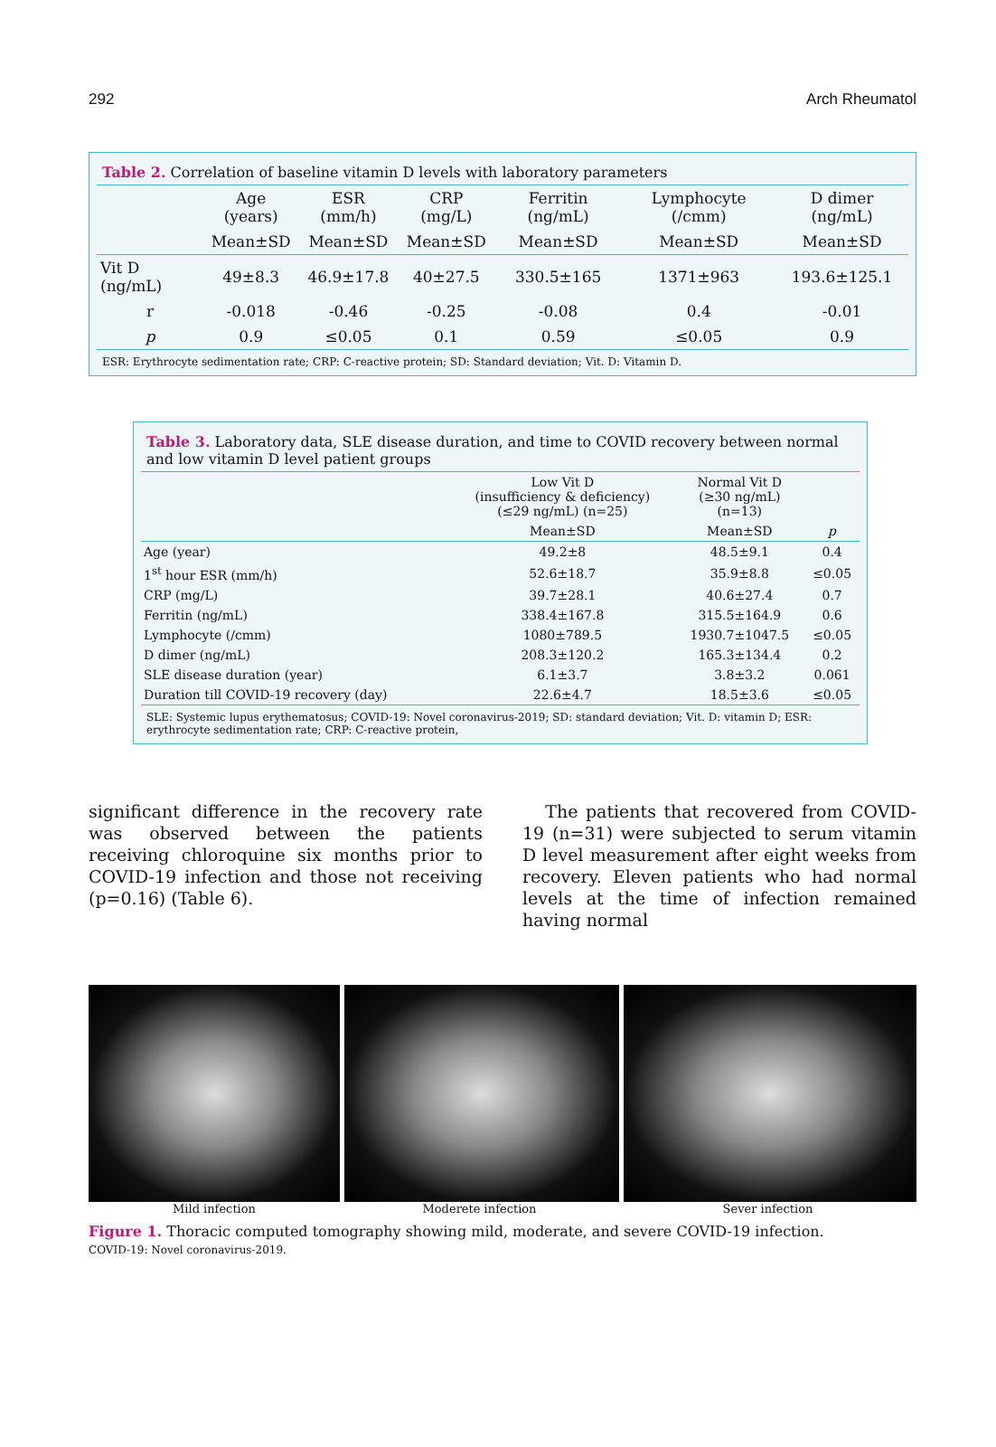292 Arch Rheumatol
Table 2. Correlation of baseline vitamin D levels with laboratory parameters
| | Age (years) | ESR (mm/h) | CRP (mg/L) | Ferritin (ng/mL) | Lymphocyte (/cmm) | D dimer (ng/mL) |
| --- | --- | --- | --- | --- | --- | --- |
| | Mean±SD | Mean±SD | Mean±SD | Mean±SD | Mean±SD | Mean±SD |
| Vit D (ng/mL) | 49±8.3 | 46.9±17.8 | 40±27.5 | 330.5±165 | 1371±963 | 193.6±125.1 |
| r | -0.018 | -0.46 | -0.25 | -0.08 | 0.4 | -0.01 |
| p | 0.9 | ≤0.05 | 0.1 | 0.59 | ≤0.05 | 0.9 |
ESR: Erythrocyte sedimentation rate; CRP: C-reactive protein; SD: Standard deviation; Vit. D: Vitamin D.
Table 3. Laboratory data, SLE disease duration, and time to COVID recovery between normal and low vitamin D level patient groups
| | Low Vit D (insufficiency & deficiency) (≤29 ng/mL) (n=25) | Normal Vit D (≥30 ng/mL) (n=13) | |
| --- | --- | --- | --- |
| | Mean±SD | Mean±SD | p |
| Age (year) | 49.2±8 | 48.5±9.1 | 0.4 |
| 1<sup>st</sup> hour ESR (mm/h) | 52.6±18.7 | 35.9±8.8 | ≤0.05 |
| CRP (mg/L) | 39.7±28.1 | 40.6±27.4 | 0.7 |
| Ferritin (ng/mL) | 338.4±167.8 | 315.5±164.9 | 0.6 |
| Lymphocyte (/cmm) | 1080±789.5 | 1930.7±1047.5 | ≤0.05 |
| D dimer (ng/mL) | 208.3±120.2 | 165.3±134.4 | 0.2 |
| SLE disease duration (year) | 6.1±3.7 | 3.8±3.2 | 0.061 |
| Duration till COVID-19 recovery (day) | 22.6±4.7 | 18.5±3.6 | ≤0.05 |
SLE: Systemic lupus erythematosus; COVID-19: Novel coronavirus-2019; SD: standard deviation; Vit. D: vitamin D; ESR: erythrocyte sedimentation rate; CRP: C-reactive protein,
significant difference in the recovery rate was observed between the patients receiving chloroquine six months prior to COVID-19 infection and those not receiving (p=0.16) (Table 6).
The patients that recovered from COVID-19 (n=31) were subjected to serum vitamin D level measurement after eight weeks from recovery. Eleven patients who had normal levels at the time of infection remained having normal
Mild infection Moderete infection Sever infection
Figure 1. Thoracic computed tomography showing mild, moderate, and severe COVID-19 infection.
COVID-19: Novel coronavirus-2019.